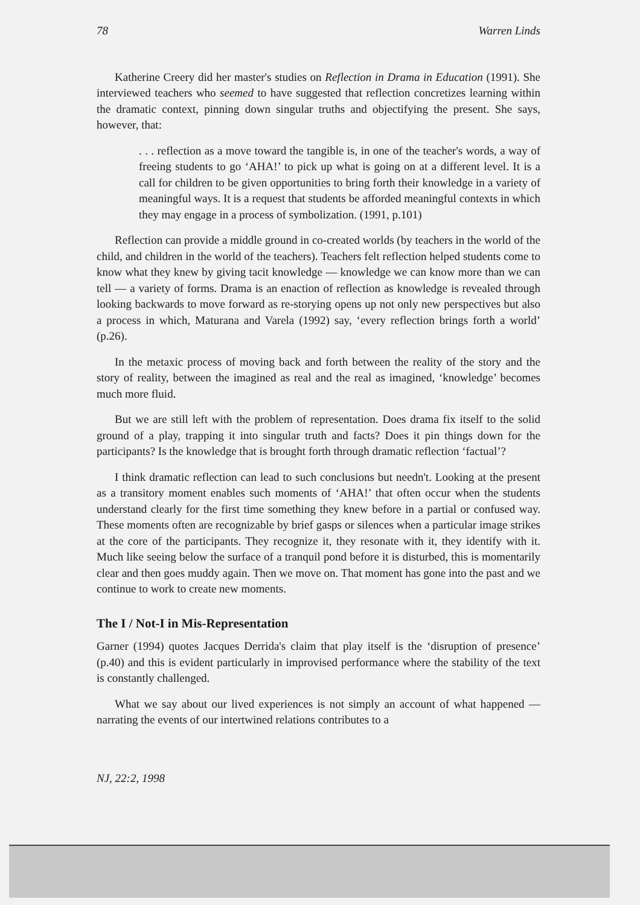78 Warren Linds
Katherine Creery did her master's studies on Reflection in Drama in Education (1991). She interviewed teachers who seemed to have suggested that reflection concretizes learning within the dramatic context, pinning down singular truths and objectifying the present. She says, however, that:
. . . reflection as a move toward the tangible is, in one of the teacher's words, a way of freeing students to go ‘AHA!’ to pick up what is going on at a different level. It is a call for children to be given opportunities to bring forth their knowledge in a variety of meaningful ways. It is a request that students be afforded meaningful contexts in which they may engage in a process of symbolization. (1991, p.101)
Reflection can provide a middle ground in co-created worlds (by teachers in the world of the child, and children in the world of the teachers). Teachers felt reflection helped students come to know what they knew by giving tacit knowledge — knowledge we can know more than we can tell — a variety of forms. Drama is an enaction of reflection as knowledge is revealed through looking backwards to move forward as re-storying opens up not only new perspectives but also a process in which, Maturana and Varela (1992) say, ‘every reflection brings forth a world’ (p.26).
In the metaxic process of moving back and forth between the reality of the story and the story of reality, between the imagined as real and the real as imagined, ‘knowledge’ becomes much more fluid.
But we are still left with the problem of representation. Does drama fix itself to the solid ground of a play, trapping it into singular truth and facts? Does it pin things down for the participants? Is the knowledge that is brought forth through dramatic reflection ‘factual’?
I think dramatic reflection can lead to such conclusions but needn't. Looking at the present as a transitory moment enables such moments of ‘AHA!’ that often occur when the students understand clearly for the first time something they knew before in a partial or confused way. These moments often are recognizable by brief gasps or silences when a particular image strikes at the core of the participants. They recognize it, they resonate with it, they identify with it. Much like seeing below the surface of a tranquil pond before it is disturbed, this is momentarily clear and then goes muddy again. Then we move on. That moment has gone into the past and we continue to work to create new moments.
The I / Not-I in Mis-Representation
Garner (1994) quotes Jacques Derrida's claim that play itself is the ‘disruption of presence’ (p.40) and this is evident particularly in improvised performance where the stability of the text is constantly challenged.
What we say about our lived experiences is not simply an account of what happened — narrating the events of our intertwined relations contributes to a
NJ, 22:2, 1998